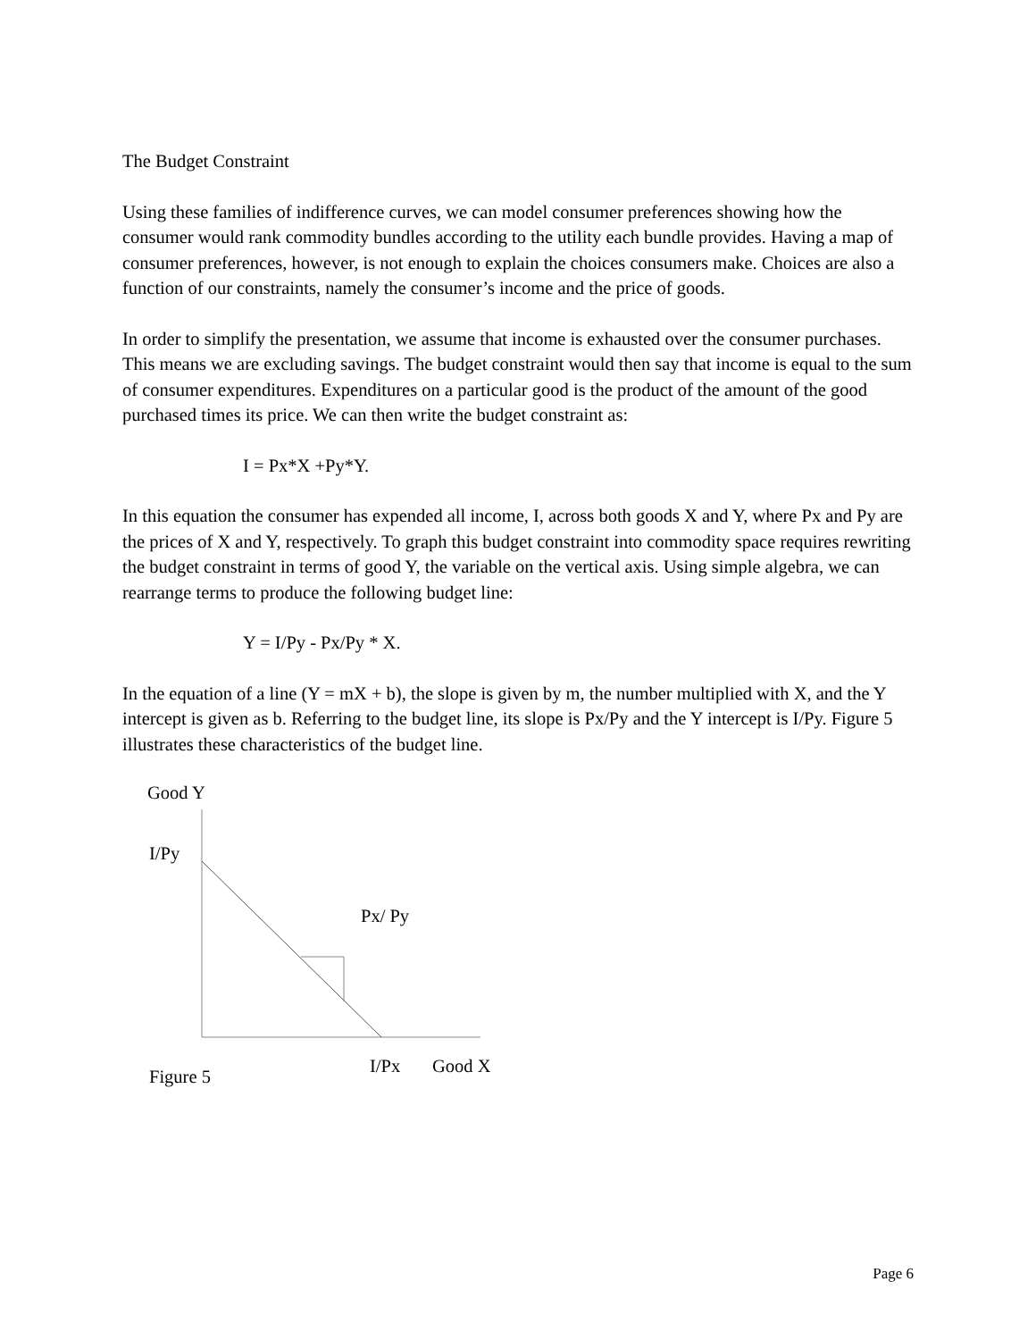The Budget Constraint
Using these families of indifference curves, we can model consumer preferences showing how the consumer would rank commodity bundles according to the utility each bundle provides. Having a map of consumer preferences, however, is not enough to explain the choices consumers make. Choices are also a function of our constraints, namely the consumer’s income and the price of goods.
In order to simplify the presentation, we assume that income is exhausted over the consumer purchases. This means we are excluding savings. The budget constraint would then say that income is equal to the sum of consumer expenditures. Expenditures on a particular good is the product of the amount of the good purchased times its price. We can then write the budget constraint as:
I = Px*X +Py*Y.
In this equation the consumer has expended all income, I, across both goods X and Y, where Px and Py are the prices of X and Y, respectively. To graph this budget constraint into commodity space requires rewriting the budget constraint in terms of good Y, the variable on the vertical axis. Using simple algebra, we can rearrange terms to produce the following budget line:
Y = I/Py - Px/Py * X.
In the equation of a line (Y = mX + b), the slope is given by m, the number multiplied with X, and the Y intercept is given as b. Referring to the budget line, its slope is Px/Py and the Y intercept is I/Py. Figure 5 illustrates these characteristics of the budget line.
Good Y
I/Py
Px/ Py
I/Px Good X
Figure 5
Page 6